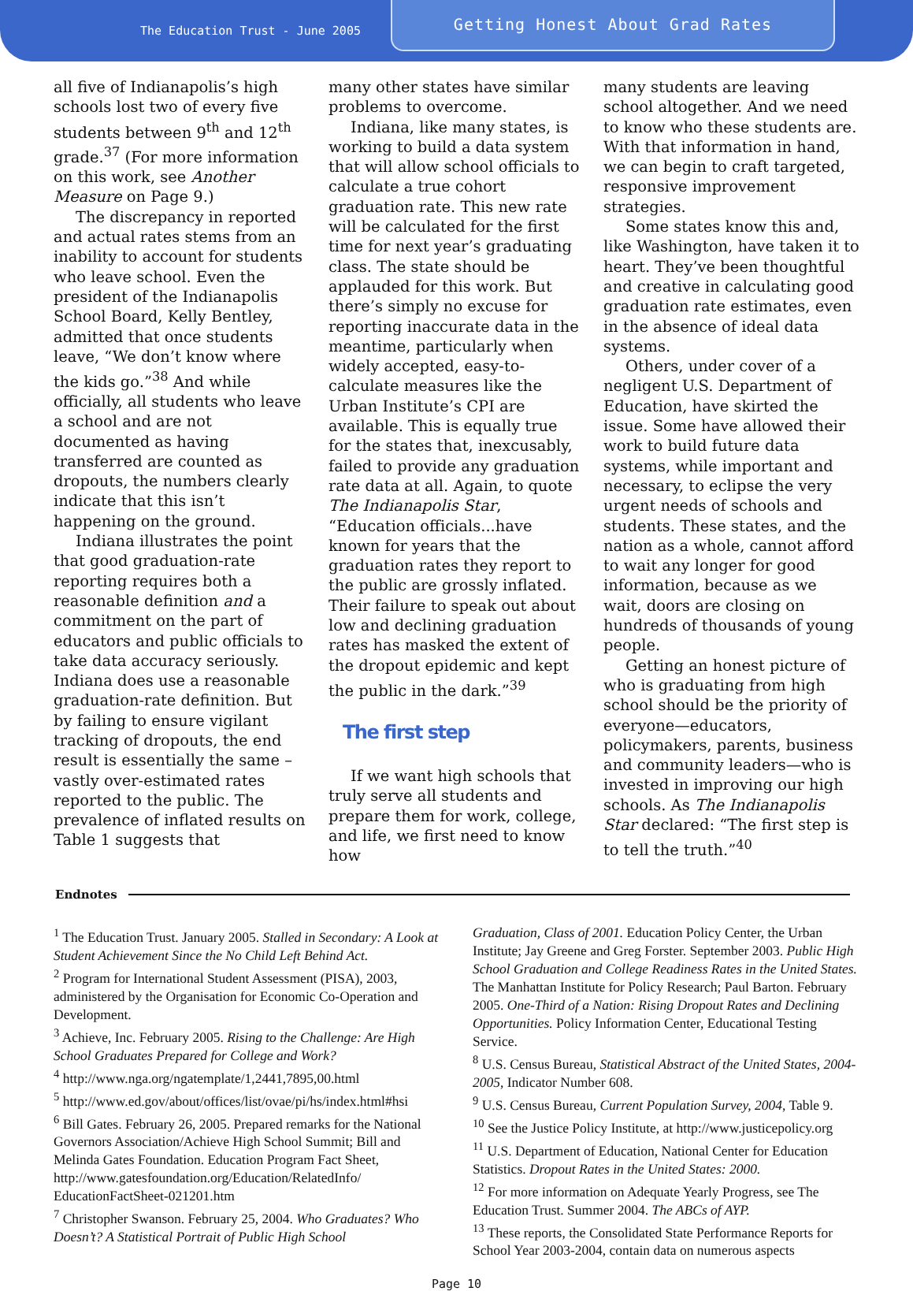The Education Trust - June 2005
Getting Honest About Grad Rates
all five of Indianapolis’s high schools lost two of every five students between 9<sup>th</sup> and 12<sup>th</sup> grade.<sup>37</sup> (For more information on this work, see Another Measure on Page 9.)
The discrepancy in reported and actual rates stems from an inability to account for students who leave school. Even the president of the Indianapolis School Board, Kelly Bentley, admitted that once students leave, “We don’t know where the kids go.”<sup>38</sup> And while officially, all students who leave a school and are not documented as having transferred are counted as dropouts, the numbers clearly indicate that this isn’t happening on the ground.
Indiana illustrates the point that good graduation-rate reporting requires both a reasonable definition and a commitment on the part of educators and public officials to take data accuracy seriously. Indiana does use a reasonable graduation-rate definition. But by failing to ensure vigilant tracking of dropouts, the end result is essentially the same – vastly over-estimated rates reported to the public. The prevalence of inflated results on Table 1 suggests that
many other states have similar problems to overcome.
Indiana, like many states, is working to build a data system that will allow school officials to calculate a true cohort graduation rate. This new rate will be calculated for the first time for next year’s graduating class. The state should be applauded for this work. But there’s simply no excuse for reporting inaccurate data in the meantime, particularly when widely accepted, easy-to-calculate measures like the Urban Institute’s CPI are available. This is equally true for the states that, inexcusably, failed to provide any graduation rate data at all. Again, to quote The Indianapolis Star, “Education officials...have known for years that the graduation rates they report to the public are grossly inflated. Their failure to speak out about low and declining graduation rates has masked the extent of the dropout epidemic and kept the public in the dark.”<sup>39</sup>
The first step
If we want high schools that truly serve all students and prepare them for work, college, and life, we first need to know how
many students are leaving school altogether. And we need to know who these students are. With that information in hand, we can begin to craft targeted, responsive improvement strategies.
Some states know this and, like Washington, have taken it to heart. They’ve been thoughtful and creative in calculating good graduation rate estimates, even in the absence of ideal data systems.
Others, under cover of a negligent U.S. Department of Education, have skirted the issue. Some have allowed their work to build future data systems, while important and necessary, to eclipse the very urgent needs of schools and students. These states, and the nation as a whole, cannot afford to wait any longer for good information, because as we wait, doors are closing on hundreds of thousands of young people.
Getting an honest picture of who is graduating from high school should be the priority of everyone—educators, policymakers, parents, business and community leaders—who is invested in improving our high schools. As The Indianapolis Star declared: “The first step is to tell the truth.”<sup>40</sup>
Endnotes
<sup>1</sup> The Education Trust. January 2005. Stalled in Secondary: A Look at Student Achievement Since the No Child Left Behind Act.
<sup>2</sup> Program for International Student Assessment (PISA), 2003, administered by the Organisation for Economic Co-Operation and Development.
<sup>3</sup> Achieve, Inc. February 2005. Rising to the Challenge: Are High School Graduates Prepared for College and Work?
<sup>4</sup> http://www.nga.org/ngatemplate/1,2441,7895,00.html
<sup>5</sup> http://www.ed.gov/about/offices/list/ovae/pi/hs/index.html#hsi
<sup>6</sup> Bill Gates. February 26, 2005. Prepared remarks for the National Governors Association/Achieve High School Summit; Bill and Melinda Gates Foundation. Education Program Fact Sheet, http://www.gatesfoundation.org/Education/RelatedInfo/ EducationFactSheet-021201.htm
<sup>7</sup> Christopher Swanson. February 25, 2004. Who Graduates? Who Doesn’t? A Statistical Portrait of Public High School
Graduation, Class of 2001. Education Policy Center, the Urban Institute; Jay Greene and Greg Forster. September 2003. Public High School Graduation and College Readiness Rates in the United States. The Manhattan Institute for Policy Research; Paul Barton. February 2005. One-Third of a Nation: Rising Dropout Rates and Declining Opportunities. Policy Information Center, Educational Testing Service.
<sup>8</sup> U.S. Census Bureau, Statistical Abstract of the United States, 2004-2005, Indicator Number 608.
<sup>9</sup> U.S. Census Bureau, Current Population Survey, 2004, Table 9.
<sup>10</sup> See the Justice Policy Institute, at http://www.justicepolicy.org
<sup>11</sup> U.S. Department of Education, National Center for Education Statistics. Dropout Rates in the United States: 2000.
<sup>12</sup> For more information on Adequate Yearly Progress, see The Education Trust. Summer 2004. The ABCs of AYP.
<sup>13</sup> These reports, the Consolidated State Performance Reports for School Year 2003-2004, contain data on numerous aspects
Page 10